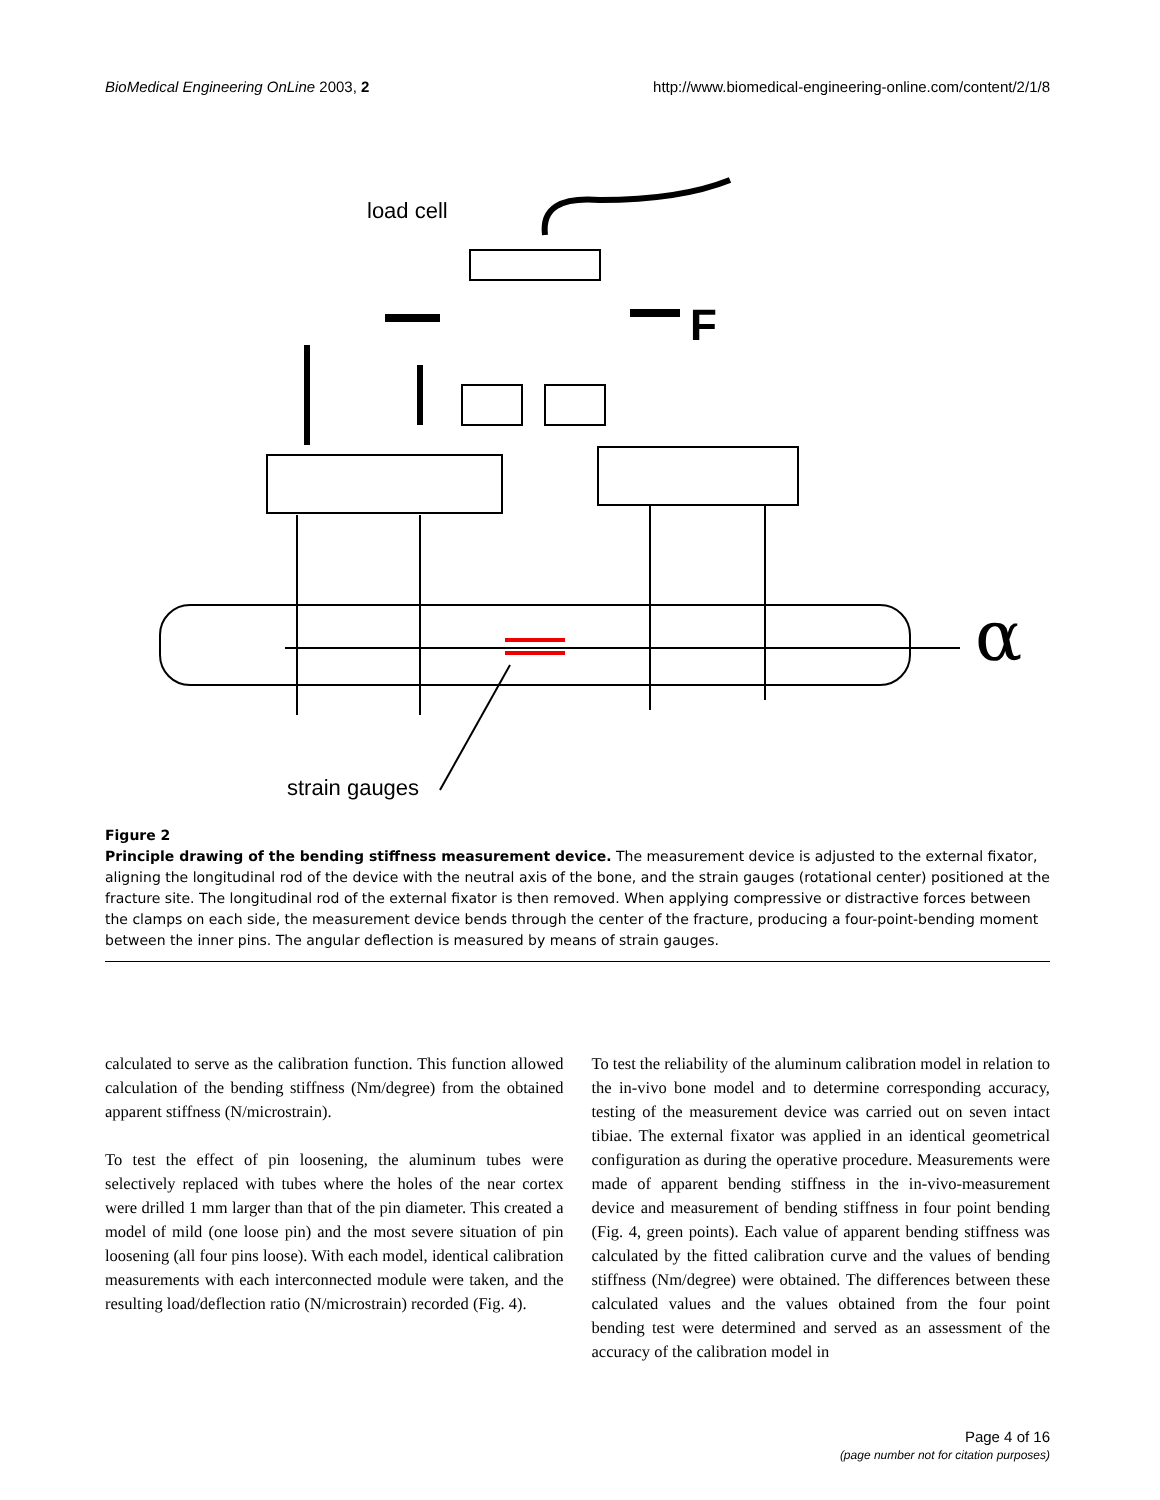BioMedical Engineering OnLine 2003, 2 http://www.biomedical-engineering-online.com/content/2/1/8
load cell
F
α
strain gauges
Figure 2
Principle drawing of the bending stiffness measurement device. The measurement device is adjusted to the external fixator, aligning the longitudinal rod of the device with the neutral axis of the bone, and the strain gauges (rotational center) positioned at the fracture site. The longitudinal rod of the external fixator is then removed. When applying compressive or distractive forces between the clamps on each side, the measurement device bends through the center of the fracture, producing a four-point-bending moment between the inner pins. The angular deflection is measured by means of strain gauges.
calculated to serve as the calibration function. This function allowed calculation of the bending stiffness (Nm/degree) from the obtained apparent stiffness (N/microstrain).
To test the effect of pin loosening, the aluminum tubes were selectively replaced with tubes where the holes of the near cortex were drilled 1 mm larger than that of the pin diameter. This created a model of mild (one loose pin) and the most severe situation of pin loosening (all four pins loose). With each model, identical calibration measurements with each interconnected module were taken, and the resulting load/deflection ratio (N/microstrain) recorded (Fig. 4).
To test the reliability of the aluminum calibration model in relation to the in-vivo bone model and to determine corresponding accuracy, testing of the measurement device was carried out on seven intact tibiae. The external fixator was applied in an identical geometrical configuration as during the operative procedure. Measurements were made of apparent bending stiffness in the in-vivo-measurement device and measurement of bending stiffness in four point bending (Fig. 4, green points). Each value of apparent bending stiffness was calculated by the fitted calibration curve and the values of bending stiffness (Nm/degree) were obtained. The differences between these calculated values and the values obtained from the four point bending test were determined and served as an assessment of the accuracy of the calibration model in
Page 4 of 16
(page number not for citation purposes)